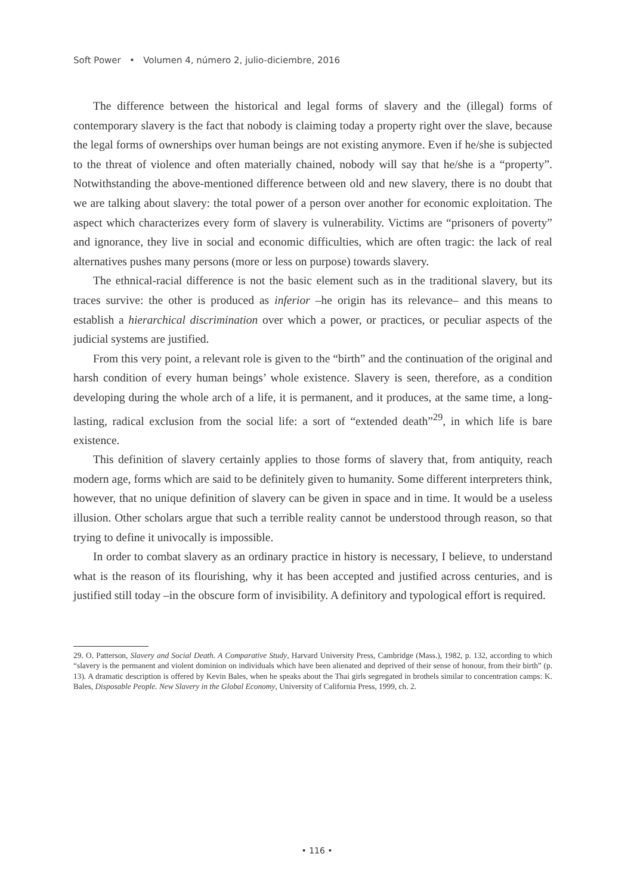Soft Power • Volumen 4, número 2, julio-diciembre, 2016
The difference between the historical and legal forms of slavery and the (illegal) forms of contemporary slavery is the fact that nobody is claiming today a property right over the slave, because the legal forms of ownerships over human beings are not existing anymore. Even if he/she is subjected to the threat of violence and often materially chained, nobody will say that he/she is a “property”. Notwithstanding the above-mentioned difference between old and new slavery, there is no doubt that we are talking about slavery: the total power of a person over another for economic exploitation. The aspect which characterizes every form of slavery is vulnerability. Victims are “prisoners of poverty” and ignorance, they live in social and economic difficulties, which are often tragic: the lack of real alternatives pushes many persons (more or less on purpose) towards slavery.
The ethnical-racial difference is not the basic element such as in the traditional slavery, but its traces survive: the other is produced as inferior –he origin has its relevance– and this means to establish a hierarchical discrimination over which a power, or practices, or peculiar aspects of the judicial systems are justified.
From this very point, a relevant role is given to the “birth” and the continuation of the original and harsh condition of every human beings’ whole existence. Slavery is seen, therefore, as a condition developing during the whole arch of a life, it is permanent, and it produces, at the same time, a long-lasting, radical exclusion from the social life: a sort of “extended death”<sup>29</sup>, in which life is bare existence.
This definition of slavery certainly applies to those forms of slavery that, from antiquity, reach modern age, forms which are said to be definitely given to humanity. Some different interpreters think, however, that no unique definition of slavery can be given in space and in time. It would be a useless illusion. Other scholars argue that such a terrible reality cannot be understood through reason, so that trying to define it univocally is impossible.
In order to combat slavery as an ordinary practice in history is necessary, I believe, to understand what is the reason of its flourishing, why it has been accepted and justified across centuries, and is justified still today –in the obscure form of invisibility. A definitory and typological effort is required.
29. O. Patterson, Slavery and Social Death. A Comparative Study, Harvard University Press, Cambridge (Mass.), 1982, p. 132, according to which “slavery is the permanent and violent dominion on individuals which have been alienated and deprived of their sense of honour, from their birth” (p. 13). A dramatic description is offered by Kevin Bales, when he speaks about the Thai girls segregated in brothels similar to concentration camps: K. Bales, Disposable People. New Slavery in the Global Economy, University of California Press, 1999, ch. 2.
• 116 •